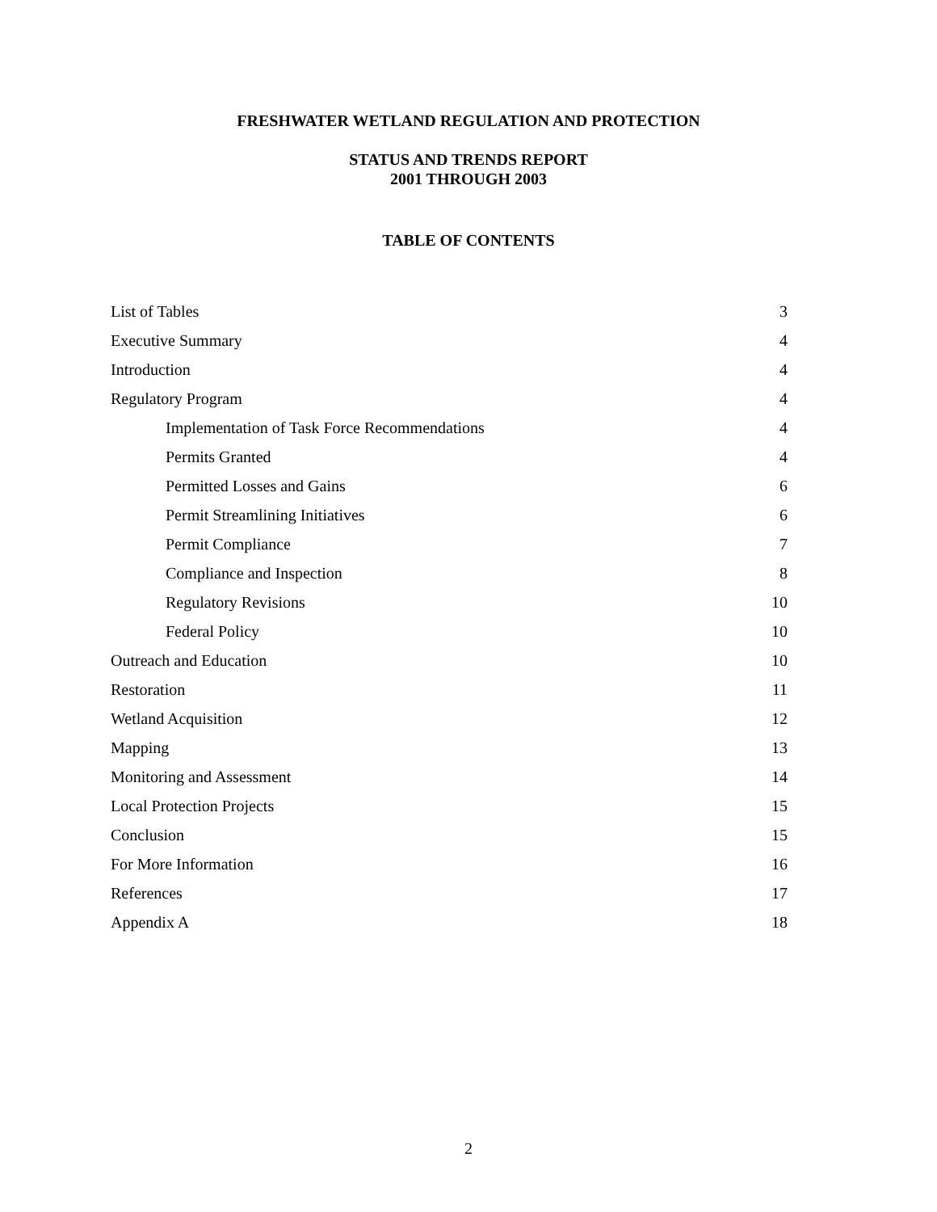FRESHWATER WETLAND REGULATION AND PROTECTION
STATUS AND TRENDS REPORT
2001 THROUGH 2003
TABLE OF CONTENTS
List of Tables 3
Executive Summary 4
Introduction 4
Regulatory Program 4
Implementation of Task Force Recommendations 4
Permits Granted 4
Permitted Losses and Gains 6
Permit Streamlining Initiatives 6
Permit Compliance 7
Compliance and Inspection 8
Regulatory Revisions 10
Federal Policy 10
Outreach and Education 10
Restoration 11
Wetland Acquisition 12
Mapping 13
Monitoring and Assessment 14
Local Protection Projects 15
Conclusion 15
For More Information 16
References 17
Appendix A 18
2